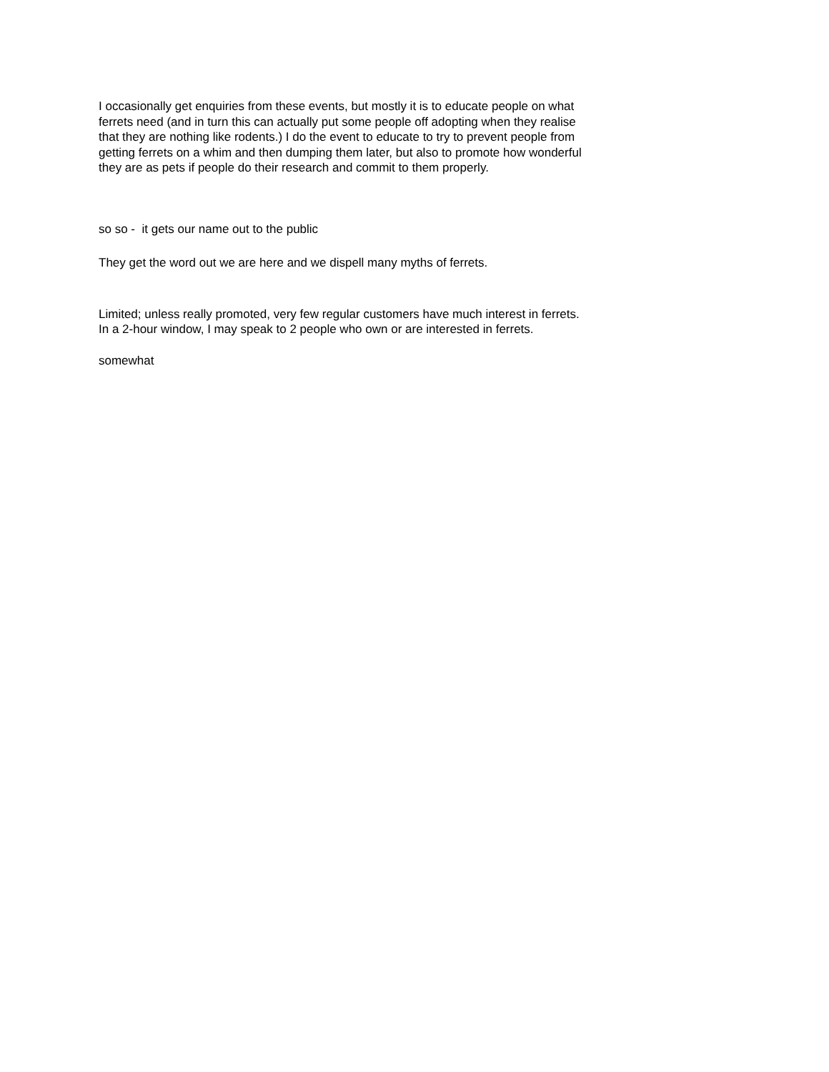I occasionally get enquiries from these events, but mostly it is to educate people on what ferrets need (and in turn this can actually put some people off adopting when they realise that they are nothing like rodents.) I do the event to educate to try to prevent people from getting ferrets on a whim and then dumping them later, but also to promote how wonderful they are as pets if people do their research and commit to them properly.
so so - it gets our name out to the public
They get the word out we are here and we dispell many myths of ferrets.
Limited; unless really promoted, very few regular customers have much interest in ferrets. In a 2-hour window, I may speak to 2 people who own or are interested in ferrets.
somewhat